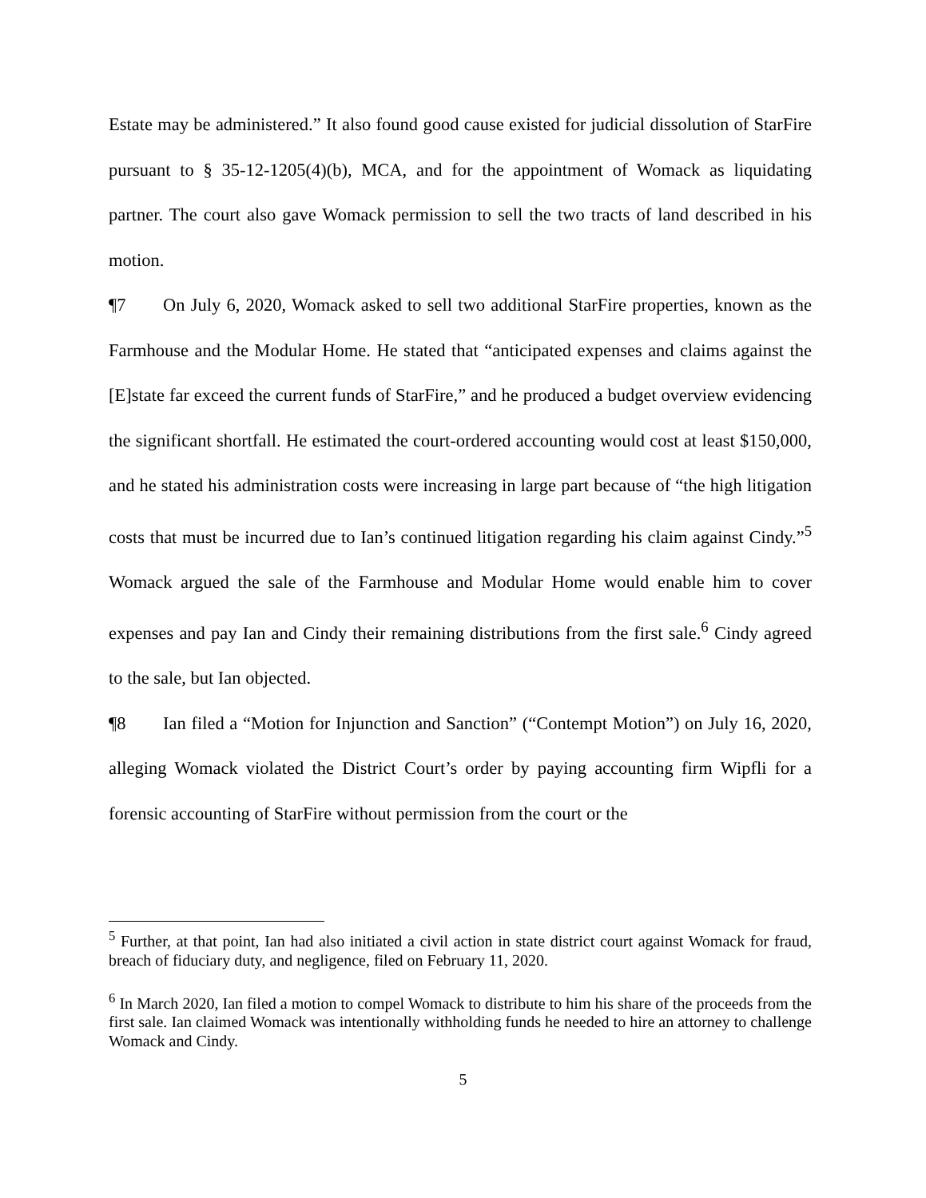Estate may be administered.” It also found good cause existed for judicial dissolution of StarFire pursuant to § 35-12-1205(4)(b), MCA, and for the appointment of Womack as liquidating partner. The court also gave Womack permission to sell the two tracts of land described in his motion.
¶7 On July 6, 2020, Womack asked to sell two additional StarFire properties, known as the Farmhouse and the Modular Home. He stated that “anticipated expenses and claims against the [E]state far exceed the current funds of StarFire,” and he produced a budget overview evidencing the significant shortfall. He estimated the court-ordered accounting would cost at least $150,000, and he stated his administration costs were increasing in large part because of “the high litigation costs that must be incurred due to Ian’s continued litigation regarding his claim against Cindy.”<sup>5</sup> Womack argued the sale of the Farmhouse and Modular Home would enable him to cover expenses and pay Ian and Cindy their remaining distributions from the first sale.<sup>6</sup> Cindy agreed to the sale, but Ian objected.
¶8 Ian filed a “Motion for Injunction and Sanction” (“Contempt Motion”) on July 16, 2020, alleging Womack violated the District Court’s order by paying accounting firm Wipfli for a forensic accounting of StarFire without permission from the court or the
<sup>5</sup> Further, at that point, Ian had also initiated a civil action in state district court against Womack for fraud, breach of fiduciary duty, and negligence, filed on February 11, 2020.
<sup>6</sup> In March 2020, Ian filed a motion to compel Womack to distribute to him his share of the proceeds from the first sale. Ian claimed Womack was intentionally withholding funds he needed to hire an attorney to challenge Womack and Cindy.
5